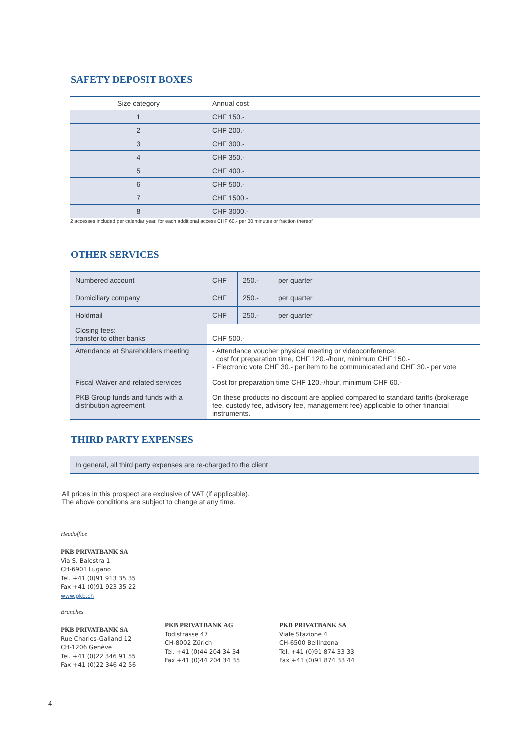SAFETY DEPOSIT BOXES
| Size category | Annual cost |
| --- | --- |
| 1 | CHF 150.- |
| 2 | CHF 200.- |
| 3 | CHF 300.- |
| 4 | CHF 350.- |
| 5 | CHF 400.- |
| 6 | CHF 500.- |
| 7 | CHF 1500.- |
| 8 | CHF 3000.- |
2 accesses included per calendar year, for each additional access CHF 60.- per 30 minutes or fraction thereof
OTHER SERVICES
| Numbered account | CHF | 250.- | per quarter |
| Domiciliary company | CHF | 250.- | per quarter |
| Holdmail | CHF | 250.- | per quarter |
| Closing fees: transfer to other banks | CHF 500.- | | |
| Attendance at Shareholders meeting | - Attendance voucher physical meeting or videoconference: cost for preparation time, CHF 120.-/hour, minimum CHF 150.- - Electronic vote CHF 30.- per item to be communicated and CHF 30.- per vote | | |
| Fiscal Waiver and related services | Cost for preparation time CHF 120.-/hour, minimum CHF 60.- | | |
| PKB Group funds and funds with a distribution agreement | On these products no discount are applied compared to standard tariffs (brokerage fee, custody fee, advisory fee, management fee) applicable to other financial instruments. | | |
THIRD PARTY EXPENSES
| In general, all third party expenses are re-charged to the client |
All prices in this prospect are exclusive of VAT (if applicable).
The above conditions are subject to change at any time.
Headoffice
PKB PRIVATBANK SA
Via S. Balestra 1
CH-6901 Lugano
Tel. +41 (0)91 913 35 35
Fax +41 (0)91 923 35 22
www.pkb.ch
Branches
PKB PRIVATBANK SA
Rue Charles-Galland 12
CH-1206 Genève
Tel. +41 (0)22 346 91 55
Fax +41 (0)22 346 42 56
PKB PRIVATBANK AG
Tödistrasse 47
CH-8002 Zürich
Tel. +41 (0)44 204 34 34
Fax +41 (0)44 204 34 35
PKB PRIVATBANK SA
Viale Stazione 4
CH-6500 Bellinzona
Tel. +41 (0)91 874 33 33
Fax +41 (0)91 874 33 44
4